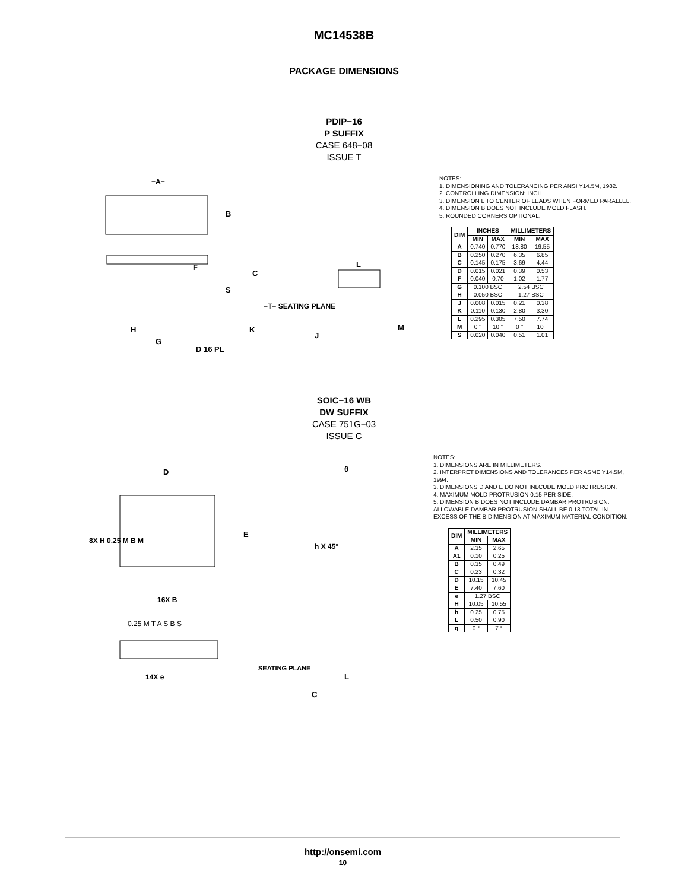MC14538B
PACKAGE DIMENSIONS
PDIP−16
P SUFFIX
CASE 648−08
ISSUE T
−A−
B
F
C
S
−T− SEATING PLANE
K
H
G
D 16 PL
L
J
M
NOTES:
1. DIMENSIONING AND TOLERANCING PER ANSI Y14.5M, 1982.
2. CONTROLLING DIMENSION: INCH.
3. DIMENSION L TO CENTER OF LEADS WHEN FORMED PARALLEL.
4. DIMENSION B DOES NOT INCLUDE MOLD FLASH.
5. ROUNDED CORNERS OPTIONAL.
| DIM | INCHES | | MILLIMETERS | |
| --- | --- | --- | --- | --- |
| | MIN | MAX | MIN | MAX |
| A | 0.740 | 0.770 | 18.80 | 19.55 |
| B | 0.250 | 0.270 | 6.35 | 6.85 |
| C | 0.145 | 0.175 | 3.69 | 4.44 |
| D | 0.015 | 0.021 | 0.39 | 0.53 |
| F | 0.040 | 0.70 | 1.02 | 1.77 |
| G | 0.100 BSC | | 2.54 BSC | |
| H | 0.050 BSC | | 1.27 BSC | |
| J | 0.008 | 0.015 | 0.21 | 0.38 |
| K | 0.110 | 0.130 | 2.80 | 3.30 |
| L | 0.295 | 0.305 | 7.50 | 7.74 |
| M | 0 ° | 10 ° | 0 ° | 10 ° |
| S | 0.020 | 0.040 | 0.51 | 1.01 |
SOIC−16 WB
DW SUFFIX
CASE 751G−03
ISSUE C
D
E
8X H 0.25 M B M
16X B
0.25 M T A S B S
14X e
SEATING PLANE
θ
h X 45°
L
C
NOTES:
1. DIMENSIONS ARE IN MILLIMETERS.
2. INTERPRET DIMENSIONS AND TOLERANCES PER ASME Y14.5M, 1994.
3. DIMENSIONS D AND E DO NOT INLCUDE MOLD PROTRUSION.
4. MAXIMUM MOLD PROTRUSION 0.15 PER SIDE.
5. DIMENSION B DOES NOT INCLUDE DAMBAR PROTRUSION. ALLOWABLE DAMBAR PROTRUSION SHALL BE 0.13 TOTAL IN EXCESS OF THE B DIMENSION AT MAXIMUM MATERIAL CONDITION.
| DIM | MILLIMETERS | |
| --- | --- | --- |
| | MIN | MAX |
| A | 2.35 | 2.65 |
| A1 | 0.10 | 0.25 |
| B | 0.35 | 0.49 |
| C | 0.23 | 0.32 |
| D | 10.15 | 10.45 |
| E | 7.40 | 7.60 |
| e | 1.27 BSC | |
| H | 10.05 | 10.55 |
| h | 0.25 | 0.75 |
| L | 0.50 | 0.90 |
| q | 0 ° | 7 ° |
http://onsemi.com
10